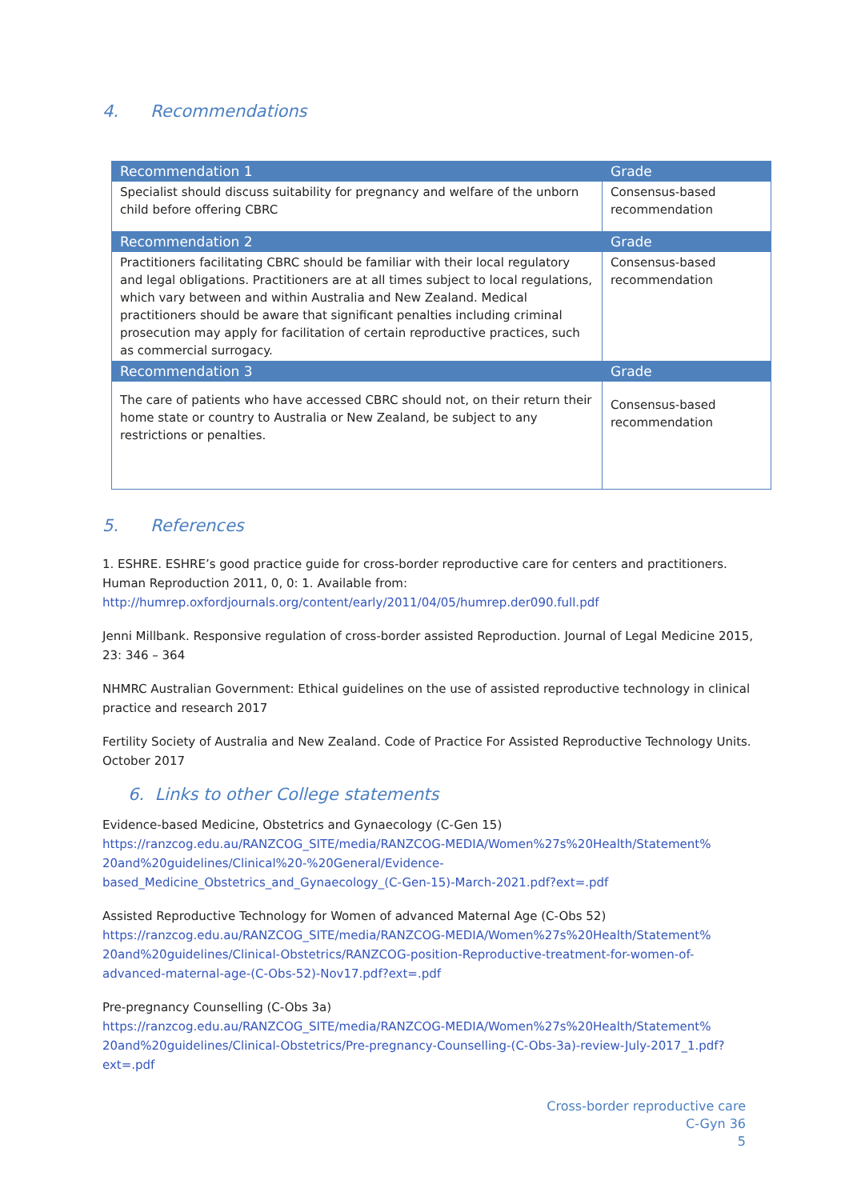4. Recommendations
| Recommendation 1 | Grade |
| --- | --- |
| Specialist should discuss suitability for pregnancy and welfare of the unborn child before offering CBRC | Consensus-based recommendation |
| Recommendation 2 | Grade |
| Practitioners facilitating CBRC should be familiar with their local regulatory and legal obligations. Practitioners are at all times subject to local regulations, which vary between and within Australia and New Zealand. Medical practitioners should be aware that significant penalties including criminal prosecution may apply for facilitation of certain reproductive practices, such as commercial surrogacy. | Consensus-based recommendation |
| Recommendation 3 | Grade |
| The care of patients who have accessed CBRC should not, on their return their home state or country to Australia or New Zealand, be subject to any restrictions or penalties. | Consensus-based recommendation |
5. References
1. ESHRE. ESHRE’s good practice guide for cross-border reproductive care for centers and practitioners. Human Reproduction 2011, 0, 0: 1. Available from:
http://humrep.oxfordjournals.org/content/early/2011/04/05/humrep.der090.full.pdf
Jenni Millbank. Responsive regulation of cross-border assisted Reproduction. Journal of Legal Medicine 2015, 23: 346 – 364
NHMRC Australian Government: Ethical guidelines on the use of assisted reproductive technology in clinical practice and research 2017
Fertility Society of Australia and New Zealand. Code of Practice For Assisted Reproductive Technology Units. October 2017
6. Links to other College statements
Evidence-based Medicine, Obstetrics and Gynaecology (C-Gen 15)
https://ranzcog.edu.au/RANZCOG_SITE/media/RANZCOG-MEDIA/Women%27s%20Health/Statement%
20and%20guidelines/Clinical%20-%20General/Evidence-
based_Medicine_Obstetrics_and_Gynaecology_(C-Gen-15)-March-2021.pdf?ext=.pdf
Assisted Reproductive Technology for Women of advanced Maternal Age (C-Obs 52)
https://ranzcog.edu.au/RANZCOG_SITE/media/RANZCOG-MEDIA/Women%27s%20Health/Statement%
20and%20guidelines/Clinical-Obstetrics/RANZCOG-position-Reproductive-treatment-for-women-of-
advanced-maternal-age-(C-Obs-52)-Nov17.pdf?ext=.pdf
Pre-pregnancy Counselling (C-Obs 3a)
https://ranzcog.edu.au/RANZCOG_SITE/media/RANZCOG-MEDIA/Women%27s%20Health/Statement%
20and%20guidelines/Clinical-Obstetrics/Pre-pregnancy-Counselling-(C-Obs-3a)-review-July-2017_1.pdf?
ext=.pdf
Cross-border reproductive care
C-Gyn 36
5